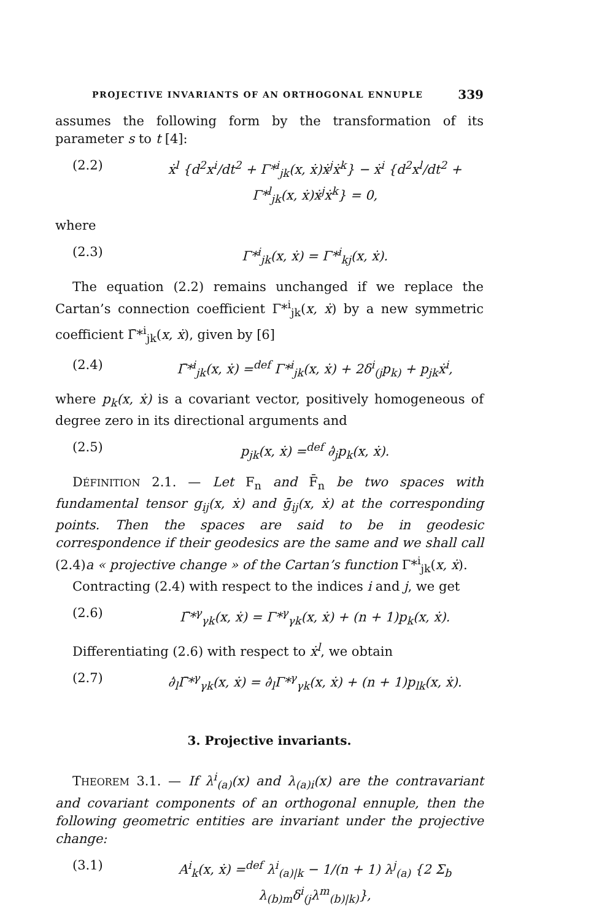PROJECTIVE INVARIANTS OF AN ORTHOGONAL ENNUPLE 339
assumes the following form by the transformation of its parameter s to t [4]:
(2.2) ẋ<sup>l</sup> {d<sup>2</sup>x<sup>i</sup>/dt<sup>2</sup> + Γ*<sup>i</sup><sub>jk</sub>(x, ẋ)ẋ<sup>j</sup>ẋ<sup>k</sup>} − ẋ<sup>i</sup> {d<sup>2</sup>x<sup>l</sup>/dt<sup>2</sup> + Γ*<sup>l</sup><sub>jk</sub>(x, ẋ)ẋ<sup>j</sup>ẋ<sup>k</sup>} = 0,
where
(2.3) Γ*<sup>i</sup><sub>jk</sub>(x, ẋ) = Γ*<sup>i</sup><sub>kj</sub>(x, ẋ).
The equation (2.2) remains unchanged if we replace the Cartan’s connection coefficient Γ*<sup>i</sup><sub>jk</sub>(x, ẋ) by a new symmetric coefficient Γ̄*<sup>i</sup><sub>jk</sub>(x, ẋ), given by [6]
(2.4) Γ̄*<sup>i</sup><sub>jk</sub>(x, ẋ) =<sup>def</sup> Γ*<sup>i</sup><sub>jk</sub>(x, ẋ) + 2δ<sup>i</sup><sub>(j</sub>p<sub>k)</sub> + p<sub>jk</sub>ẋ<sup>i</sup>,
where p<sub>k</sub>(x, ẋ) is a covariant vector, positively homogeneous of degree zero in its directional arguments and
(2.5) p<sub>jk</sub>(x, ẋ) =<sup>def</sup> ∂̇<sub>j</sub>p<sub>k</sub>(x, ẋ).
DÉFINITION 2.1. — Let F<sub>n</sub> and F̄<sub>n</sub> be two spaces with fundamental tensor g<sub>ij</sub>(x, ẋ) and ḡ<sub>ij</sub>(x, ẋ) at the corresponding points. Then the spaces are said to be in geodesic correspondence if their geodesics are the same and we shall call (2.4)a « projective change » of the Cartan’s function Γ*<sup>i</sup><sub>jk</sub>(x, ẋ).
Contracting (2.4) with respect to the indices i and j, we get
(2.6) Γ̄*<sup>γ</sup><sub>γk</sub>(x, ẋ) = Γ*<sup>γ</sup><sub>γk</sub>(x, ẋ) + (n + 1)p<sub>k</sub>(x, ẋ).
Differentiating (2.6) with respect to ẋ<sup>l</sup>, we obtain
(2.7) ∂̇<sub>l</sub>Γ̄*<sup>γ</sup><sub>γk</sub>(x, ẋ) = ∂̇<sub>l</sub>Γ*<sup>γ</sup><sub>γk</sub>(x, ẋ) + (n + 1)p<sub>lk</sub>(x, ẋ).
3. Projective invariants.
THEOREM 3.1. — If λ<sup>i</sup><sub>(a)</sub>(x) and λ<sub>(a)i</sub>(x) are the contravariant and covariant components of an orthogonal ennuple, then the following geometric entities are invariant under the projective change:
(3.1) A<sup>i</sup><sub>k</sub>(x, ẋ) =<sup>def</sup> λ<sup>i</sup><sub>(a)|k</sub> − 1/(n + 1) λ<sup>j</sup><sub>(a)</sub> {2 Σ<sub>b</sub> λ<sub>(b)m</sub>δ<sup>i</sup><sub>(j</sub>λ<sup>m</sup><sub>(b)|k)</sub>},